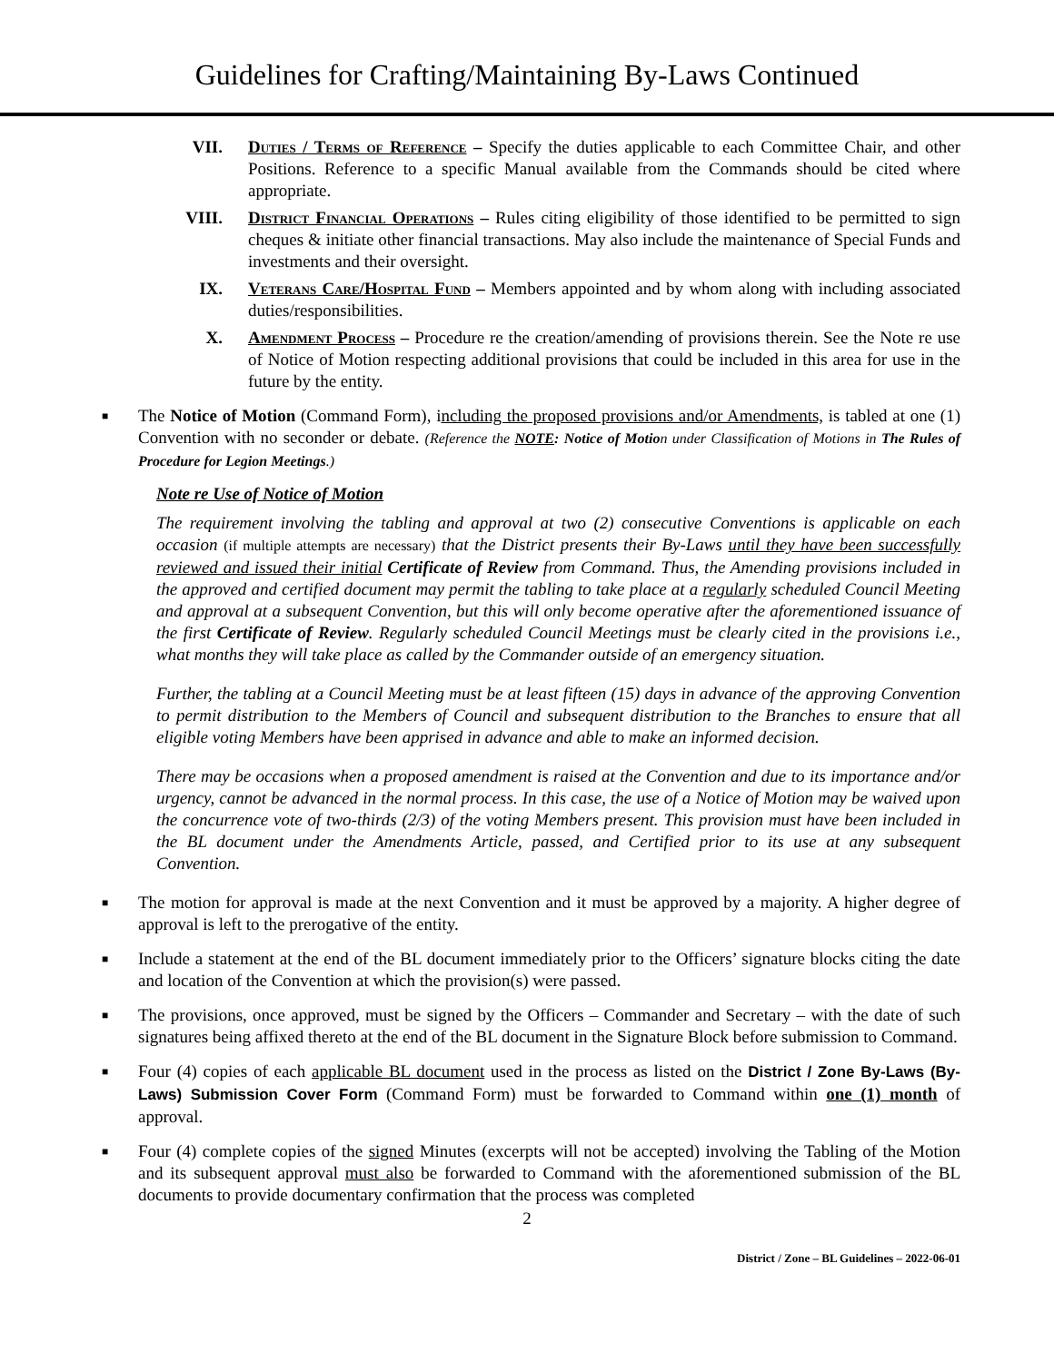Guidelines for Crafting/Maintaining By-Laws Continued
VII. Duties / Terms of Reference – Specify the duties applicable to each Committee Chair, and other Positions. Reference to a specific Manual available from the Commands should be cited where appropriate.
VIII. District Financial Operations – Rules citing eligibility of those identified to be permitted to sign cheques & initiate other financial transactions. May also include the maintenance of Special Funds and investments and their oversight.
IX. Veterans Care/Hospital Fund – Members appointed and by whom along with including associated duties/responsibilities.
X. Amendment Process – Procedure re the creation/amending of provisions therein. See the Note re use of Notice of Motion respecting additional provisions that could be included in this area for use in the future by the entity.
■
The Notice of Motion (Command Form), including the proposed provisions and/or Amendments, is tabled at one (1) Convention with no seconder or debate. (Reference the NOTE: Notice of Motion under Classification of Motions in The Rules of Procedure for Legion Meetings.)
Note re Use of Notice of Motion
The requirement involving the tabling and approval at two (2) consecutive Conventions is applicable on each occasion (if multiple attempts are necessary) that the District presents their By-Laws until they have been successfully reviewed and issued their initial Certificate of Review from Command. Thus, the Amending provisions included in the approved and certified document may permit the tabling to take place at a regularly scheduled Council Meeting and approval at a subsequent Convention, but this will only become operative after the aforementioned issuance of the first Certificate of Review. Regularly scheduled Council Meetings must be clearly cited in the provisions i.e., what months they will take place as called by the Commander outside of an emergency situation.
Further, the tabling at a Council Meeting must be at least fifteen (15) days in advance of the approving Convention to permit distribution to the Members of Council and subsequent distribution to the Branches to ensure that all eligible voting Members have been apprised in advance and able to make an informed decision.
There may be occasions when a proposed amendment is raised at the Convention and due to its importance and/or urgency, cannot be advanced in the normal process. In this case, the use of a Notice of Motion may be waived upon the concurrence vote of two-thirds (2/3) of the voting Members present. This provision must have been included in the BL document under the Amendments Article, passed, and Certified prior to its use at any subsequent Convention.
■
The motion for approval is made at the next Convention and it must be approved by a majority. A higher degree of approval is left to the prerogative of the entity.
■
Include a statement at the end of the BL document immediately prior to the Officers’ signature blocks citing the date and location of the Convention at which the provision(s) were passed.
■
The provisions, once approved, must be signed by the Officers – Commander and Secretary – with the date of such signatures being affixed thereto at the end of the BL document in the Signature Block before submission to Command.
■
Four (4) copies of each applicable BL document used in the process as listed on the District / Zone By-Laws (By-Laws) Submission Cover Form (Command Form) must be forwarded to Command within one (1) month of approval.
■
Four (4) complete copies of the signed Minutes (excerpts will not be accepted) involving the Tabling of the Motion and its subsequent approval must also be forwarded to Command with the aforementioned submission of the BL documents to provide documentary confirmation that the process was completed
2
District / Zone – BL Guidelines – 2022-06-01